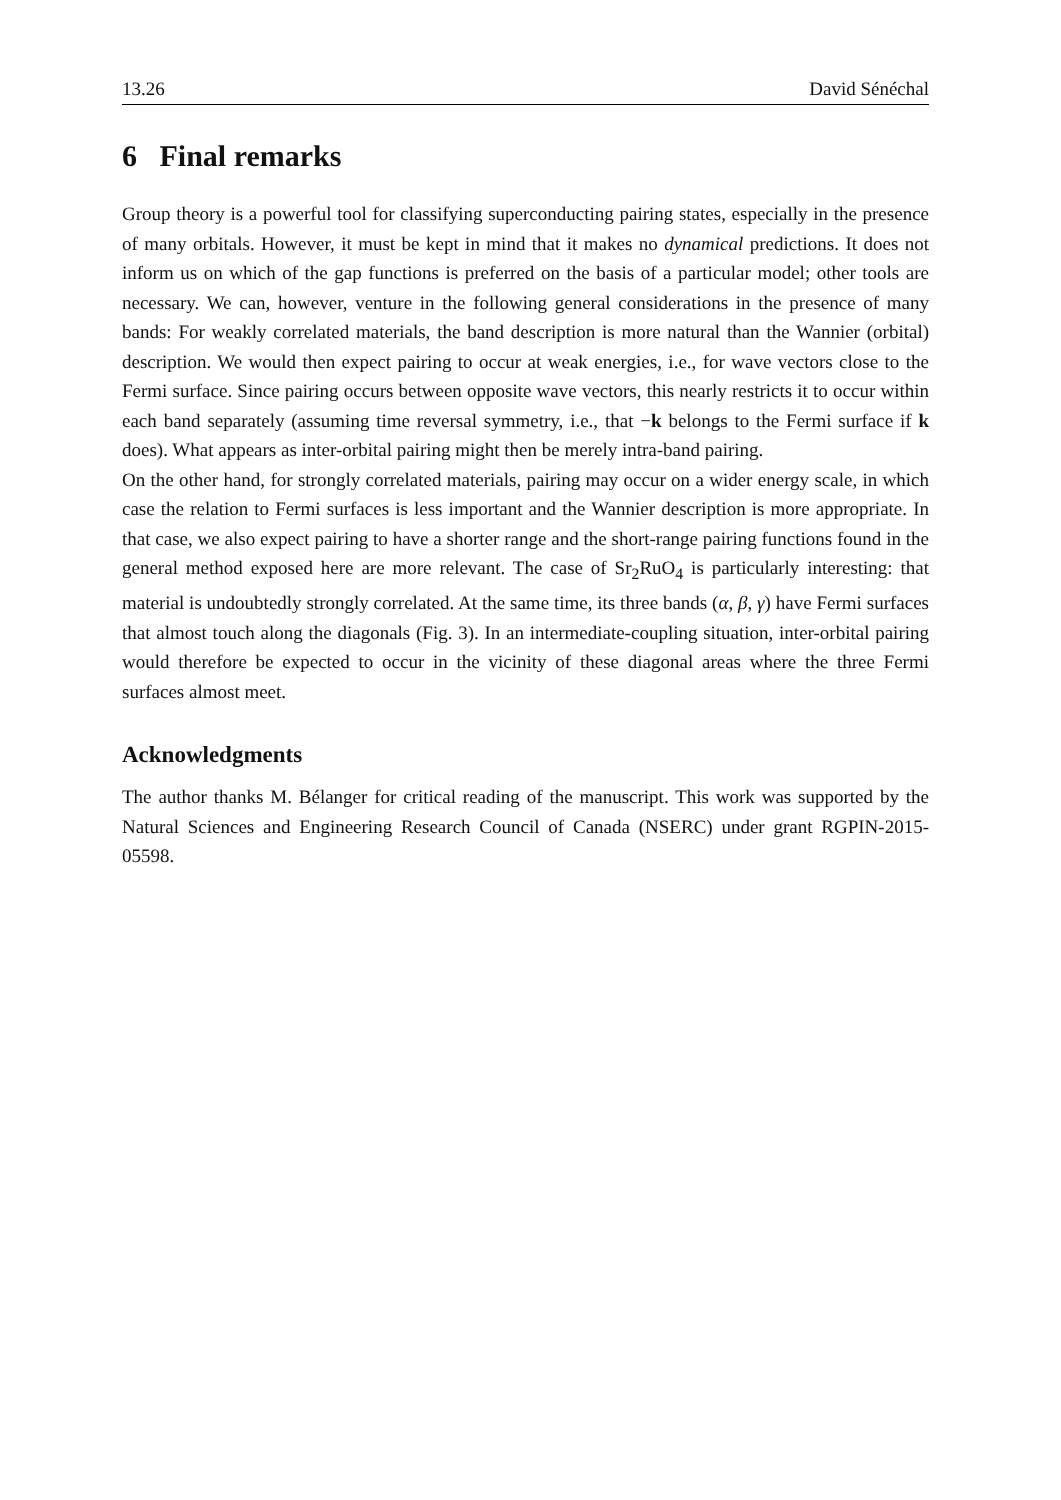13.26 David Sénéchal
6 Final remarks
Group theory is a powerful tool for classifying superconducting pairing states, especially in the presence of many orbitals. However, it must be kept in mind that it makes no dynamical predictions. It does not inform us on which of the gap functions is preferred on the basis of a particular model; other tools are necessary. We can, however, venture in the following general considerations in the presence of many bands: For weakly correlated materials, the band description is more natural than the Wannier (orbital) description. We would then expect pairing to occur at weak energies, i.e., for wave vectors close to the Fermi surface. Since pairing occurs between opposite wave vectors, this nearly restricts it to occur within each band separately (assuming time reversal symmetry, i.e., that −k belongs to the Fermi surface if k does). What appears as inter-orbital pairing might then be merely intra-band pairing.
On the other hand, for strongly correlated materials, pairing may occur on a wider energy scale, in which case the relation to Fermi surfaces is less important and the Wannier description is more appropriate. In that case, we also expect pairing to have a shorter range and the short-range pairing functions found in the general method exposed here are more relevant. The case of Sr<sub>2</sub>RuO<sub>4</sub> is particularly interesting: that material is undoubtedly strongly correlated. At the same time, its three bands (α, β, γ) have Fermi surfaces that almost touch along the diagonals (Fig. 3). In an intermediate-coupling situation, inter-orbital pairing would therefore be expected to occur in the vicinity of these diagonal areas where the three Fermi surfaces almost meet.
Acknowledgments
The author thanks M. Bélanger for critical reading of the manuscript. This work was supported by the Natural Sciences and Engineering Research Council of Canada (NSERC) under grant RGPIN-2015-05598.